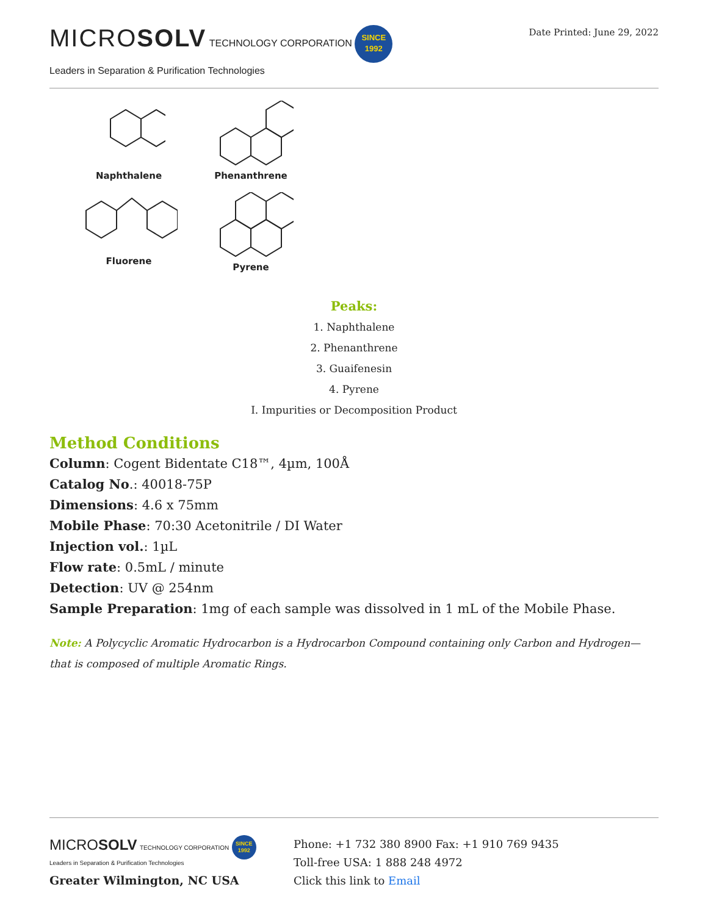MICROSOLV TECHNOLOGY CORPORATION SINCE
1992
Leaders in Separation & Purification Technologies
Date Printed: June 29, 2022
Naphthalene
Phenanthrene
Fluorene
Pyrene
Peaks:
1. Naphthalene
2. Phenanthrene
3. Guaifenesin
4. Pyrene
I. Impurities or Decomposition Product
Method Conditions
Column: Cogent Bidentate C18™, 4µm, 100Å
Catalog No.: 40018-75P
Dimensions: 4.6 x 75mm
Mobile Phase: 70:30 Acetonitrile / DI Water
Injection vol.: 1µL
Flow rate: 0.5mL / minute
Detection: UV @ 254nm
Sample Preparation: 1mg of each sample was dissolved in 1 mL of the Mobile Phase.
Note: A Polycyclic Aromatic Hydrocarbon is a Hydrocarbon Compound containing only Carbon and Hydrogen—that is composed of multiple Aromatic Rings.
MICROSOLV TECHNOLOGY CORPORATION SINCE
1992
Leaders in Separation & Purification Technologies
Greater Wilmington, NC USA
Phone: +1 732 380 8900 Fax: +1 910 769 9435
Toll-free USA: 1 888 248 4972
Click this link to Email